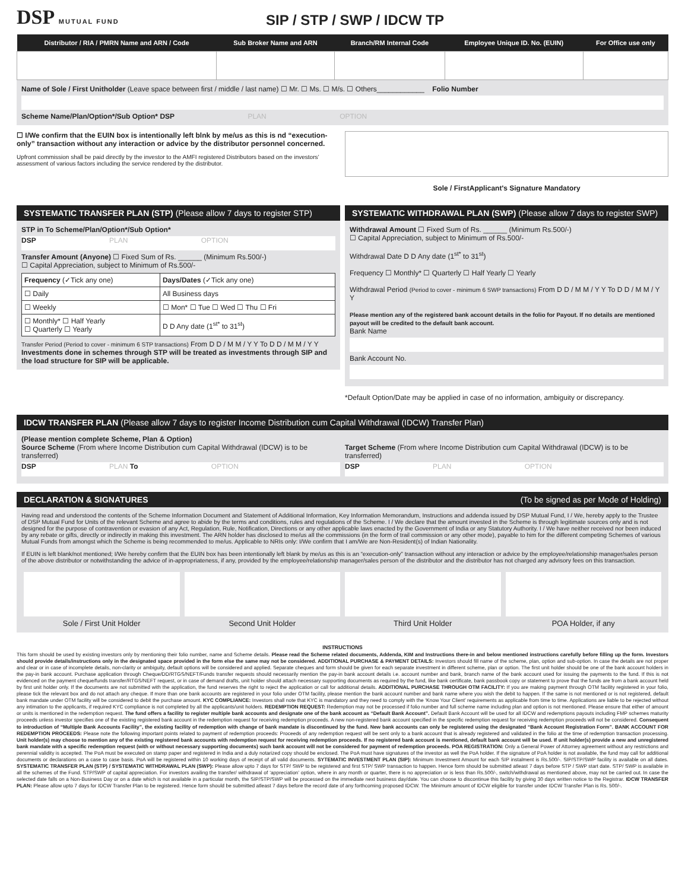DSP MUTUAL FUND
SIP / STP / SWP / IDCW TP
| Distributor / RIA / PMRN Name and ARN / Code | Sub Broker Name and ARN | Branch/RM Internal Code | Employee Unique ID. No. (EUIN) | For Office use only |
| --- | --- | --- | --- | --- |
Name of Sole / First Unitholder (Leave space between first / middle / last name) ☐ Mr. ☐ Ms. ☐ M/s. ☐ Others____________ Folio Number
Scheme Name/Plan/Option*/Sub Option* DSP PLAN OPTION
☐ I/We confirm that the EUIN box is intentionally left blnk by me/us as this is nd “execution-only” transaction without any interaction or advice by the distributor personnel concerned.
Upfront commission shall be paid directly by the investor to the AMFI registered Distributors based on the investors’ assessment of various factors including the service rendered by the distributor.
Sole / FirstApplicant's Signature Mandatory
SYSTEMATIC TRANSFER PLAN (STP) (Please allow 7 days to register STP)
STP in To Scheme/Plan/Option*/Sub Option*
DSP PLAN OPTION
Transfer Amount (Anyone) ☐ Fixed Sum of Rs. ______ (Minimum Rs.500/-)
☐ Capital Appreciation, subject to Minimum of Rs.500/-
| Frequency (✓Tick any one) | Days/Dates (✓Tick any one) |
| ☐ Daily | All Business days |
| ☐ Weekly | ☐ Mon* ☐ Tue ☐ Wed ☐ Thu ☐ Fri |
| ☐ Monthly* ☐ Half Yearly ☐ Quarterly ☐ Yearly | D D Any date (1<sup>st*</sup> to 31<sup>st</sup>) |
Transfer Period (Period to cover - minimum 6 STP transactions) From D D / M M / Y Y To D D / M M / Y Y
Investments done in schemes through STP will be treated as investments through SIP and the load structure for SIP will be applicable.
SYSTEMATIC WITHDRAWAL PLAN (SWP) (Please allow 7 days to register SWP)
Withdrawal Amount ☐ Fixed Sum of Rs. ______ (Minimum Rs.500/-)
☐ Capital Appreciation, subject to Minimum of Rs.500/-
Withdrawal Date D D Any date (1<sup>st*</sup> to 31<sup>st</sup>)
Frequency ☐ Monthly* ☐ Quarterly ☐ Half Yearly ☐ Yearly
Withdrawal Period (Period to cover - minimum 6 SWP transactions) From D D / M M / Y Y To D D / M M / Y Y
Please mention any of the registered bank account details in the folio for Payout. If no details are mentioned payout will be credited to the default bank account.
Bank Name
Bank Account No.
*Default Option/Date may be applied in case of no information, ambiguity or discrepancy.
IDCW TRANSFER PLAN (Please allow 7 days to register Income Distribution cum Capital Withdrawal (IDCW) Transfer Plan)
(Please mention complete Scheme, Plan & Option)
Source Scheme (From where Income Distribution cum Capital Withdrawal (IDCW) is to be transferred)
DSP PLAN To OPTION
Target Scheme (From where Income Distribution cum Capital Withdrawal (IDCW) is to be transferred)
DSP PLAN OPTION
DECLARATION & SIGNATURES (To be signed as per Mode of Holding)
Having read and understood the contents of the Scheme Information Document and Statement of Additional Information, Key Information Memorandum, Instructions and addenda issued by DSP Mutual Fund, I / We, hereby apply to the Trustee of DSP Mutual Fund for Units of the relevant Scheme and agree to abide by the terms and conditions, rules and regulations of the Scheme. I / We declare that the amount invested in the Scheme is through legitimate sources only and is not designed for the purpose of contravention or evasion of any Act, Regulation, Rule, Notification, Directions or any other applicable laws enacted by the Government of India or any Statutory Authority. I / We have neither received nor been induced by any rebate or gifts, directly or indirectly in making this investment. The ARN holder has disclosed to me/us all the commissions (in the form of trail commission or any other mode), payable to him for the different competing Schemes of various Mutual Funds from amongst which the Scheme is being recommended to me/us. Applicable to NRIs only: I/We confirm that I am/We are Non-Resident(s) of Indian Nationality.
If EUIN is left blank/not mentioned; I/We hereby confirm that the EUIN box has been intentionally left blank by me/us as this is an “execution-only” transaction without any interaction or advice by the employee/relationship manager/sales person of the above distributor or notwithstanding the advice of in-appropriateness, if any, provided by the employee/relationship manager/sales person of the distributor and the distributor has not charged any advisory fees on this transaction.
Sole / First Unit Holder Second Unit Holder Third Unit Holder POA Holder, if any
INSTRUCTIONS
This form should be used by existing investors only by mentioning their folio number, name and Scheme details. Please read the Scheme related documents, Addenda, KIM and Instructions there-in and below mentioned instructions carefully before filling up the form. Investors should provide details/instructions only in the designated space provided in the form else the same may not be considered. ADDITIONAL PURCHASE & PAYMENT DETAILS: Investors should fill name of the scheme, plan, option and sub-option. In case the details are not proper and clear or in case of incomplete details, non-clarity or ambiguity, default options will be considered and applied. Separate cheques and form should be given for each separate investment in different scheme, plan or option. The first unit holder should be one of the bank account holders in the pay-in bank account. Purchase application through Cheque/DD/RTGS/NEFT/Funds transfer requests should necessarily mention the pay-in bank account details i.e. account number and bank, branch name of the bank account used for issuing the payments to the fund. If this is not evidenced on the payment cheque/funds transfer/RTGS/NEFT request, or in case of demand drafts, unit holder should attach necessary supporting documents as required by the fund, like bank certificate, bank passbook copy or statement to prove that the funds are from a bank account held by first unit holder only. If the documents are not submitted with the application, the fund reserves the right to reject the application or call for additional details. ADDITIONAL PURCHASE THROUGH OTM FACILITY: If you are making payment through OTM facility registered in your folio, please tick the relevant box and do not attach any cheque. If more than one bank accounts are registered in your folio under OTM facility, please mention the bank account number and bank name where you wish the debit to happen. If the same is not mentioned or is not registered, default bank mandate under OTM facility will be considered to debit the purchase amount. KYC COMPLIANCE: Investors shall note that KYC is mandatory and they need to comply with the ‘Know Your Client’ requirements as applicable from time to time. Applications are liable to be rejected without any intimation to the applicants, if required KYC compliance is not completed by all the applicants/unit holders. REDEMPTION REQUEST: Redemption may not be processed if folio number and full scheme name including plan and option is not mentioned. Please ensure that either of amount or units is mentioned in the redemption request. The fund offers a facility to register multiple bank accounts and designate one of the bank account as “Default Bank Account”. Default Bank Account will be used for all IDCW and redemptions payouts including FMP schemes maturity proceeds unless investor specifies one of the existing registered bank account in the redemption request for receiving redemption proceeds. A new non-registered bank account specified in the specific redemption request for receiving redemption proceeds will not be considered. Consequent to introduction of “Multiple Bank Accounts Facility”, the existing facility of redemption with change of bank mandate is discontinued by the fund. New bank accounts can only be registered using the designated “Bank Account Registration Form”. BANK ACCOUNT FOR REDEMPTION PROCEEDS: Please note the following important points related to payment of redemption proceeds: Proceeds of any redemption request will be sent only to a bank account that is already registered and validated in the folio at the time of redemption transaction processing. Unit holder(s) may choose to mention any of the existing registered bank accounts with redemption request for receiving redemption proceeds. If no registered bank account is mentioned, default bank account will be used. If unit holder(s) provide a new and unregistered bank mandate with a specific redemption request (with or without necessary supporting documents) such bank account will not be considered for payment of redemption proceeds. POA REGISTRATION: Only a General Power of Attorney agreement without any restrictions and perennial validity is accepted. The PoA must be executed on stamp paper and registered in India and a duly notarized copy should be enclosed. The PoA must have signatures of the investor as well the PoA holder. If the signature of PoA holder is not available, the fund may call for additional documents or declarations on a case to case basis. PoA will be registered within 10 working days of receipt of all valid documents. SYTEMATIC INVESTMENT PLAN (SIP): Minimum Investment Amount for each SIP instalment is Rs.500/-. SIP/STP/SWP facility is available on all dates. SYSTEMATIC TRANSFER PLAN (STP) / SYSTEMATIC WITHDRAWAL PLAN (SWP): Please allow upto 7 days for STP/ SWP to be registered and first STP/ SWP transaction to happen. Hence form should be submitted atleast 7 days before STP / SWP start date. STP/ SWP is available in all the schemes of the Fund. STP/SWP of capital appreciation. For investors availing the transfer/ withdrawal of ‘appreciation’ option, where in any month or quarter, there is no appreciation or is less than Rs.500/-, switch/withdrawal as mentioned above, may not be carried out. In case the selected date falls on a Non-Business Day or on a date which is not available in a particular month, the SIP/STP/SWP will be processed on the immediate next business day/date. You can choose to discontinue this facility by giving 30 days written notice to the Registrar. IDCW TRANSFER PLAN: Please allow upto 7 days for IDCW Transfer Plan to be registered. Hence form should be submitted atleast 7 days before the record date of any forthcoming proposed IDCW. The Minimum amount of IDCW eligible for transfer under IDCW Transfer Plan is Rs. 500/-.